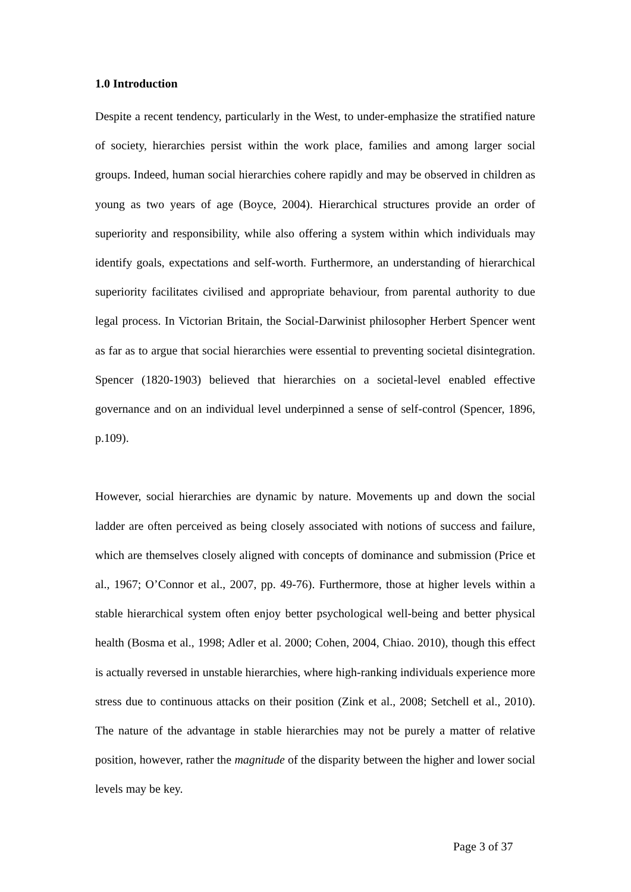1.0 Introduction
Despite a recent tendency, particularly in the West, to under-emphasize the stratified nature of society, hierarchies persist within the work place, families and among larger social groups. Indeed, human social hierarchies cohere rapidly and may be observed in children as young as two years of age (Boyce, 2004). Hierarchical structures provide an order of superiority and responsibility, while also offering a system within which individuals may identify goals, expectations and self-worth. Furthermore, an understanding of hierarchical superiority facilitates civilised and appropriate behaviour, from parental authority to due legal process. In Victorian Britain, the Social-Darwinist philosopher Herbert Spencer went as far as to argue that social hierarchies were essential to preventing societal disintegration. Spencer (1820-1903) believed that hierarchies on a societal-level enabled effective governance and on an individual level underpinned a sense of self-control (Spencer, 1896, p.109).
However, social hierarchies are dynamic by nature. Movements up and down the social ladder are often perceived as being closely associated with notions of success and failure, which are themselves closely aligned with concepts of dominance and submission (Price et al., 1967; O’Connor et al., 2007, pp. 49-76). Furthermore, those at higher levels within a stable hierarchical system often enjoy better psychological well-being and better physical health (Bosma et al., 1998; Adler et al. 2000; Cohen, 2004, Chiao. 2010), though this effect is actually reversed in unstable hierarchies, where high-ranking individuals experience more stress due to continuous attacks on their position (Zink et al., 2008; Setchell et al., 2010). The nature of the advantage in stable hierarchies may not be purely a matter of relative position, however, rather the magnitude of the disparity between the higher and lower social levels may be key.
Page 3 of 37